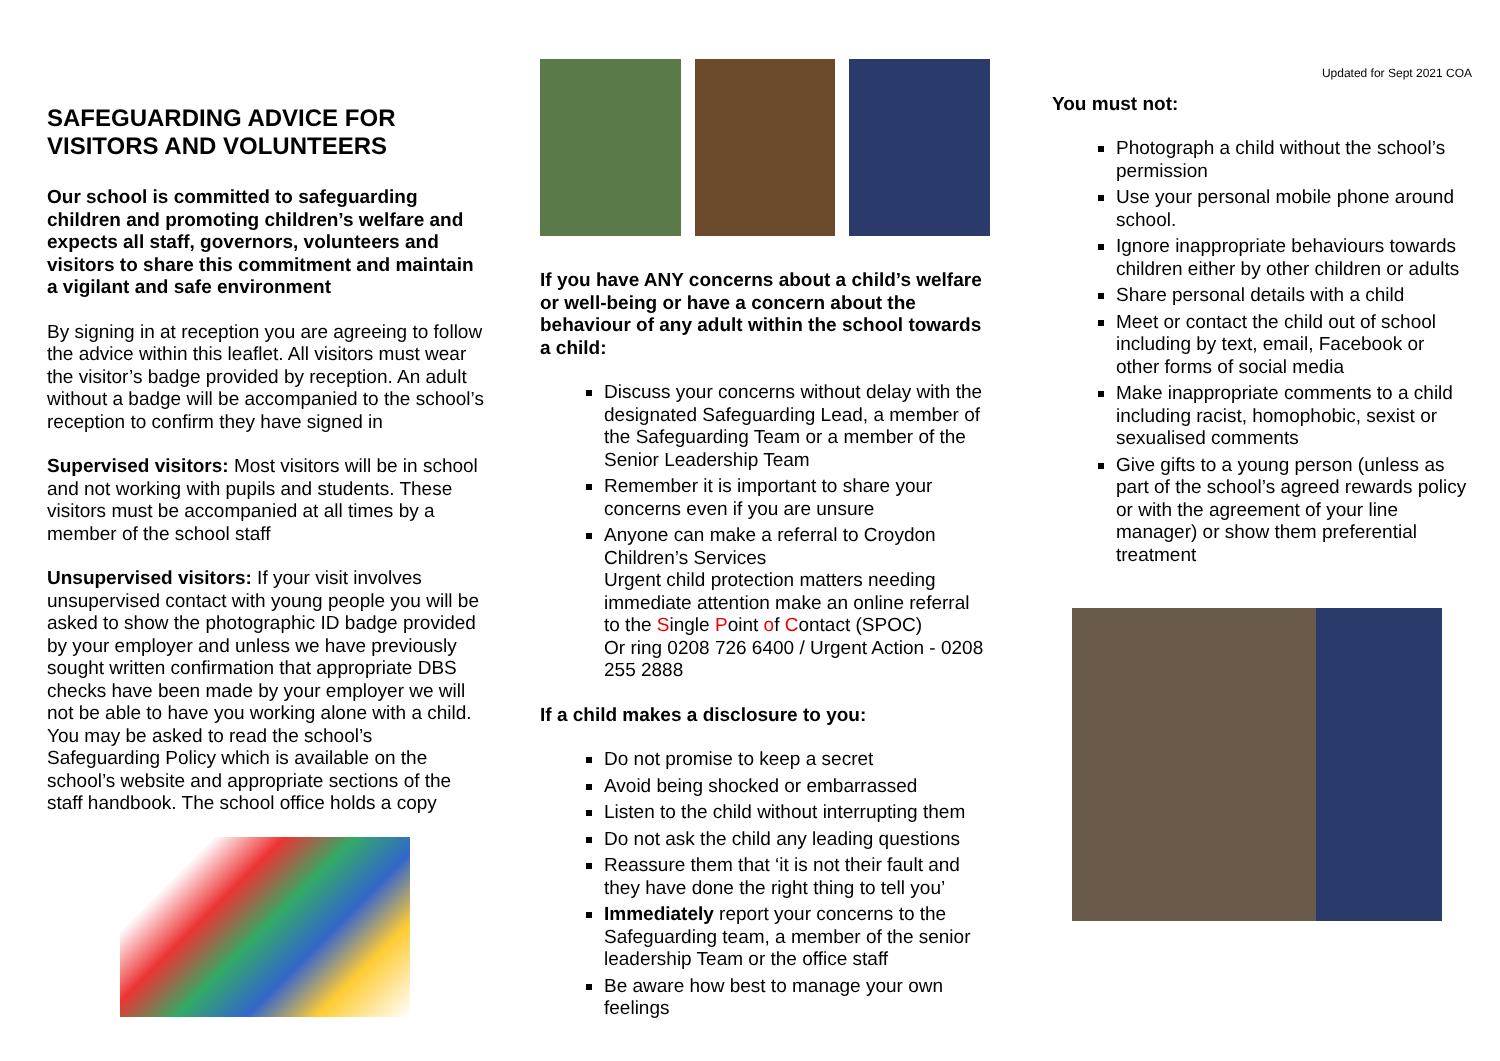SAFEGUARDING ADVICE FOR VISITORS AND VOLUNTEERS
Our school is committed to safeguarding children and promoting children’s welfare and expects all staff, governors, volunteers and visitors to share this commitment and maintain a vigilant and safe environment
By signing in at reception you are agreeing to follow the advice within this leaflet. All visitors must wear the visitor’s badge provided by reception. An adult without a badge will be accompanied to the school’s reception to confirm they have signed in
Supervised visitors: Most visitors will be in school and not working with pupils and students. These visitors must be accompanied at all times by a member of the school staff
Unsupervised visitors: If your visit involves unsupervised contact with young people you will be asked to show the photographic ID badge provided by your employer and unless we have previously sought written confirmation that appropriate DBS checks have been made by your employer we will not be able to have you working alone with a child. You may be asked to read the school’s Safeguarding Policy which is available on the school’s website and appropriate sections of the staff handbook. The school office holds a copy
If you have ANY concerns about a child’s welfare or well-being or have a concern about the behaviour of any adult within the school towards a child:
Discuss your concerns without delay with the designated Safeguarding Lead, a member of the Safeguarding Team or a member of the Senior Leadership Team
Remember it is important to share your concerns even if you are unsure
Anyone can make a referral to Croydon Children’s Services
Urgent child protection matters needing immediate attention make an online referral to the Single Point of Contact (SPOC)
Or ring 0208 726 6400 / Urgent Action - 0208 255 2888
If a child makes a disclosure to you:
Do not promise to keep a secret
Avoid being shocked or embarrassed
Listen to the child without interrupting them
Do not ask the child any leading questions
Reassure them that ‘it is not their fault and they have done the right thing to tell you’
Immediately report your concerns to the Safeguarding team, a member of the senior leadership Team or the office staff
Be aware how best to manage your own feelings
Updated for Sept 2021 COA
You must not:
Photograph a child without the school’s permission
Use your personal mobile phone around school.
Ignore inappropriate behaviours towards children either by other children or adults
Share personal details with a child
Meet or contact the child out of school including by text, email, Facebook or other forms of social media
Make inappropriate comments to a child including racist, homophobic, sexist or sexualised comments
Give gifts to a young person (unless as part of the school’s agreed rewards policy or with the agreement of your line manager) or show them preferential treatment